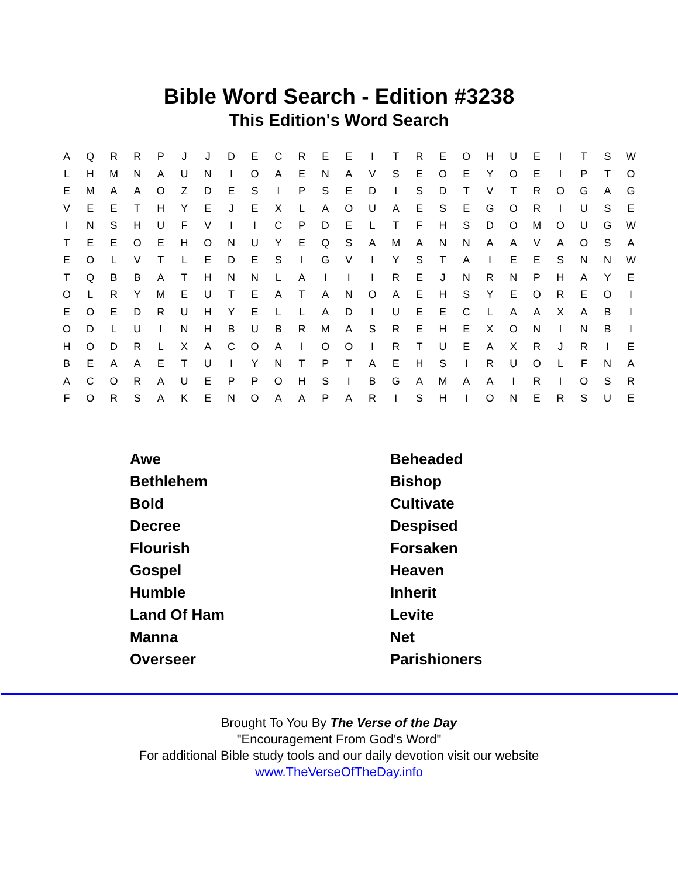Bible Word Search - Edition #3238
This Edition's Word Search
| A | Q | R | R | P | J | J | D | E | C | R | E | E | I | T | R | E | O | H | U | E | I | T | S | W |
| L | H | M | N | A | U | N | I | O | A | E | N | A | V | S | E | O | E | Y | O | E | I | P | T | O |
| E | M | A | A | O | Z | D | E | S | I | P | S | E | D | I | S | D | T | V | T | R | O | G | A | G |
| V | E | E | T | H | Y | E | J | E | X | L | A | O | U | A | E | S | E | G | O | R | I | U | S | E |
| I | N | S | H | U | F | V | I | I | C | P | D | E | L | T | F | H | S | D | O | M | O | U | G | W |
| T | E | E | O | E | H | O | N | U | Y | E | Q | S | A | M | A | N | N | A | A | V | A | O | S | A |
| E | O | L | V | T | L | E | D | E | S | I | G | V | I | Y | S | T | A | I | E | E | S | N | N | W |
| T | Q | B | B | A | T | H | N | N | L | A | I | I | I | R | E | J | N | R | N | P | H | A | Y | E |
| O | L | R | Y | M | E | U | T | E | A | T | A | N | O | A | E | H | S | Y | E | O | R | E | O | I |
| E | O | E | D | R | U | H | Y | E | L | L | A | D | I | U | E | E | C | L | A | A | X | A | B | I |
| O | D | L | U | I | N | H | B | U | B | R | M | A | S | R | E | H | E | X | O | N | I | N | B | I |
| H | O | D | R | L | X | A | C | O | A | I | O | O | I | R | T | U | E | A | X | R | J | R | I | E |
| B | E | A | A | E | T | U | I | Y | N | T | P | T | A | E | H | S | I | R | U | O | L | F | N | A |
| A | C | O | R | A | U | E | P | P | O | H | S | I | B | G | A | M | A | A | I | R | I | O | S | R |
| F | O | R | S | A | K | E | N | O | A | A | P | A | R | I | S | H | I | O | N | E | R | S | U | E |
| Awe | Beheaded |
| Bethlehem | Bishop |
| Bold | Cultivate |
| Decree | Despised |
| Flourish | Forsaken |
| Gospel | Heaven |
| Humble | Inherit |
| Land Of Ham | Levite |
| Manna | Net |
| Overseer | Parishioners |
Brought To You By The Verse of the Day
"Encouragement From God's Word"
For additional Bible study tools and our daily devotion visit our website
www.TheVerseOfTheDay.info